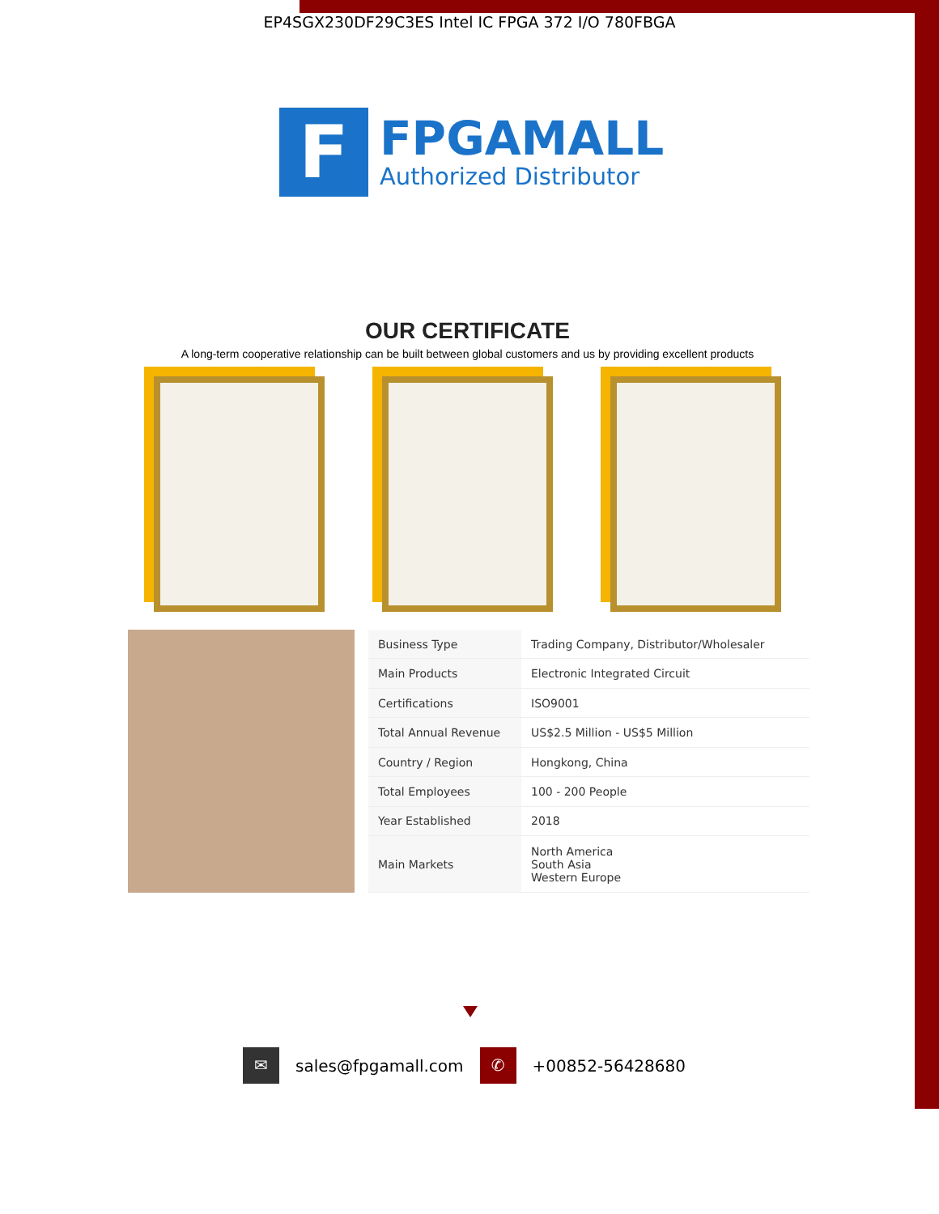EP4SGX230DF29C3ES Intel IC FPGA 372 I/O 780FBGA
F
FPGAMALL
Authorized Distributor
OUR CERTIFICATE
A long-term cooperative relationship can be built between global customers and us by providing excellent products
| Business Type | Trading Company, Distributor/Wholesaler |
| Main Products | Electronic Integrated Circuit |
| Certifications | ISO9001 |
| Total Annual Revenue | US$2.5 Million - US$5 Million |
| Country / Region | Hongkong, China |
| Total Employees | 100 - 200 People |
| Year Established | 2018 |
| Main Markets | North America South Asia Western Europe |
✉
sales@fpgamall.com
✆
+00852-56428680